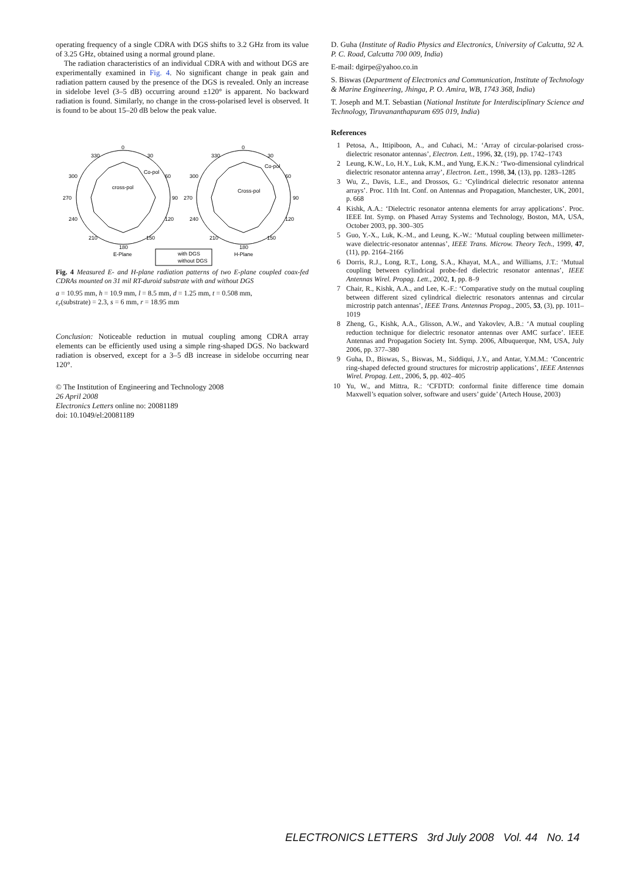operating frequency of a single CDRA with DGS shifts to 3.2 GHz from its value of 3.25 GHz, obtained using a normal ground plane.
The radiation characteristics of an individual CDRA with and without DGS are experimentally examined in Fig. 4. No significant change in peak gain and radiation pattern caused by the presence of the DGS is revealed. Only an increase in sidelobe level (3–5 dB) occurring around ±120° is apparent. No backward radiation is found. Similarly, no change in the cross-polarised level is observed. It is found to be about 15–20 dB below the peak value.
0
330
30
300
60
270
90
240
120
210
150
180
0
330
30
300
60
270
90
240
120
210
150
180
Co-pol
cross-pol
Co-pol
Cross-pol
E-Plane
H-Plane
with DGS
without DGS
Fig. 4 Measured E- and H-plane radiation patterns of two E-plane coupled coax-fed CDRAs mounted on 31 mil RT-duroid substrate with and without DGS
a = 10.95 mm, h = 10.9 mm, l = 8.5 mm, d = 1.25 mm, t = 0.508 mm,
ε<sub>r</sub>(substrate) = 2.3, s = 6 mm, r = 18.95 mm
Conclusion: Noticeable reduction in mutual coupling among CDRA array elements can be efficiently used using a simple ring-shaped DGS. No backward radiation is observed, except for a 3–5 dB increase in sidelobe occurring near 120°.
© The Institution of Engineering and Technology 2008
26 April 2008
Electronics Letters online no: 20081189
doi: 10.1049/el:20081189
D. Guha (Institute of Radio Physics and Electronics, University of Calcutta, 92 A. P. C. Road, Calcutta 700 009, India)
E-mail: dgirpe@yahoo.co.in
S. Biswas (Department of Electronics and Communication, Institute of Technology & Marine Engineering, Jhinga, P. O. Amira, WB, 1743 368, India)
T. Joseph and M.T. Sebastian (National Institute for Interdisciplinary Science and Technology, Tiruvananthapuram 695 019, India)
References
1 Petosa, A., Ittipiboon, A., and Cuhaci, M.: ‘Array of circular-polarised cross-dielectric resonator antennas’, Electron. Lett., 1996, 32, (19), pp. 1742–1743
2 Leung, K.W., Lo, H.Y., Luk, K.M., and Yung, E.K.N.: ‘Two-dimensional cylindrical dielectric resonator antenna array’, Electron. Lett., 1998, 34, (13), pp. 1283–1285
3 Wu, Z., Davis, L.E., and Drossos, G.: ‘Cylindrical dielectric resonator antenna arrays’. Proc. 11th Int. Conf. on Antennas and Propagation, Manchester, UK, 2001, p. 668
4 Kishk, A.A.: ‘Dielectric resonator antenna elements for array applications’. Proc. IEEE Int. Symp. on Phased Array Systems and Technology, Boston, MA, USA, October 2003, pp. 300–305
5 Guo, Y.-X., Luk, K.-M., and Leung, K.-W.: ‘Mutual coupling between millimeter-wave dielectric-resonator antennas’, IEEE Trans. Microw. Theory Tech., 1999, 47, (11), pp. 2164–2166
6 Dorris, R.J., Long, R.T., Long, S.A., Khayat, M.A., and Williams, J.T.: ‘Mutual coupling between cylindrical probe-fed dielectric resonator antennas’, IEEE Antennas Wirel. Propag. Lett., 2002, 1, pp. 8–9
7 Chair, R., Kishk, A.A., and Lee, K.-F.: ‘Comparative study on the mutual coupling between different sized cylindrical dielectric resonators antennas and circular microstrip patch antennas’, IEEE Trans. Antennas Propag., 2005, 53, (3), pp. 1011–1019
8 Zheng, G., Kishk, A.A., Glisson, A.W., and Yakovlev, A.B.: ‘A mutual coupling reduction technique for dielectric resonator antennas over AMC surface’. IEEE Antennas and Propagation Society Int. Symp. 2006, Albuquerque, NM, USA, July 2006, pp. 377–380
9 Guha, D., Biswas, S., Biswas, M., Siddiqui, J.Y., and Antar, Y.M.M.: ‘Concentric ring-shaped defected ground structures for microstrip applications’, IEEE Antennas Wirel. Propag. Lett., 2006, 5, pp. 402–405
10 Yu, W., and Mittra, R.: ‘CFDTD: conformal finite difference time domain Maxwell’s equation solver, software and users’ guide’ (Artech House, 2003)
ELECTRONICS LETTERS 3rd July 2008 Vol. 44 No. 14